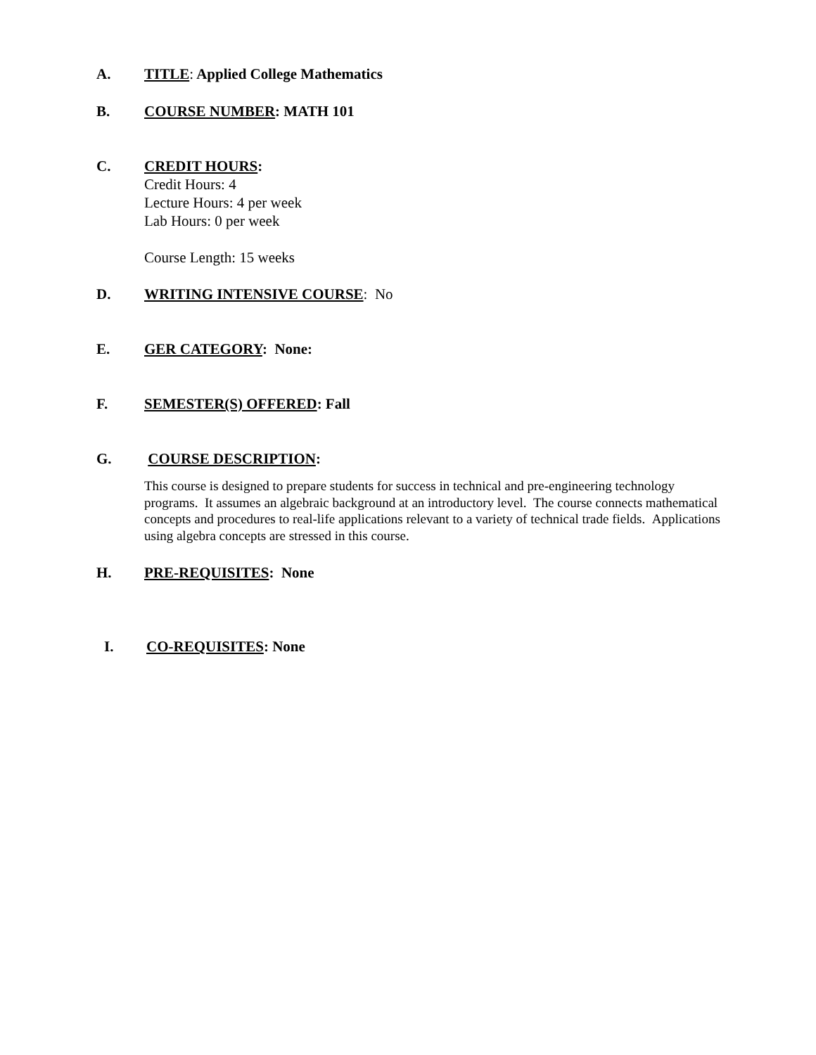A. TITLE: Applied College Mathematics
B. COURSE NUMBER: MATH 101
C. CREDIT HOURS:
Credit Hours: 4
Lecture Hours: 4 per week
Lab Hours: 0 per week
Course Length: 15 weeks
D. WRITING INTENSIVE COURSE: No
E. GER CATEGORY: None:
F. SEMESTER(S) OFFERED: Fall
G. COURSE DESCRIPTION:
This course is designed to prepare students for success in technical and pre-engineering technology programs. It assumes an algebraic background at an introductory level. The course connects mathematical concepts and procedures to real-life applications relevant to a variety of technical trade fields. Applications using algebra concepts are stressed in this course.
H. PRE-REQUISITES: None
I. CO-REQUISITES: None